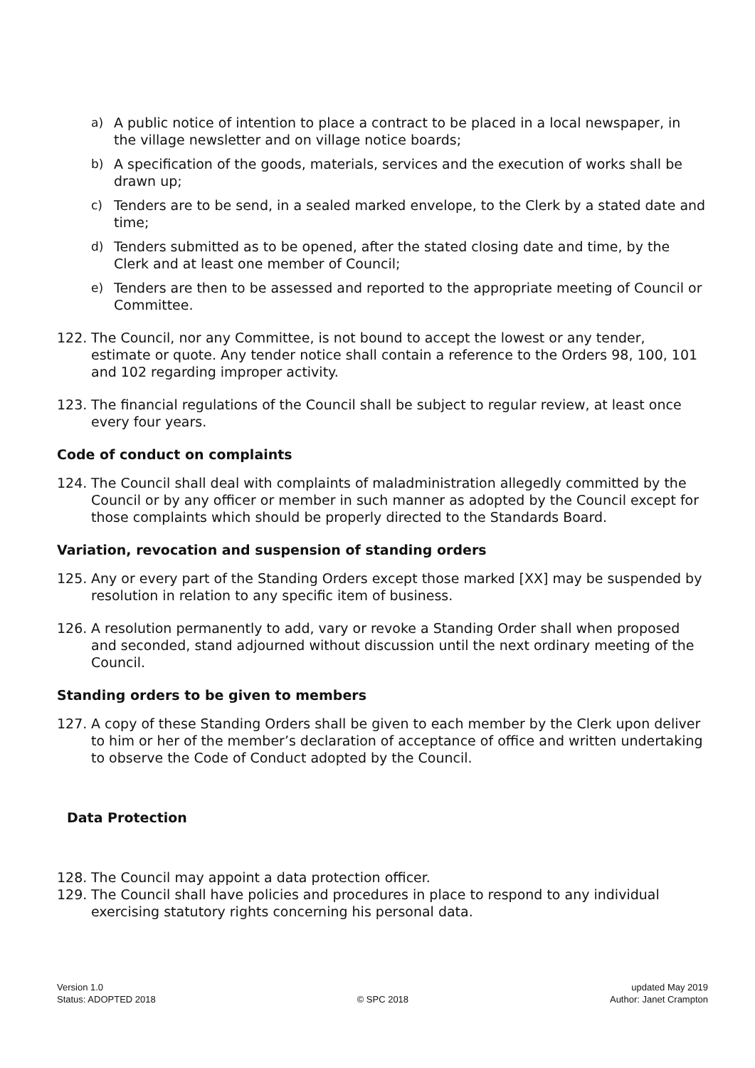a) A public notice of intention to place a contract to be placed in a local newspaper, in the village newsletter and on village notice boards;
b) A specification of the goods, materials, services and the execution of works shall be drawn up;
c) Tenders are to be send, in a sealed marked envelope, to the Clerk by a stated date and time;
d) Tenders submitted as to be opened, after the stated closing date and time, by the Clerk and at least one member of Council;
e) Tenders are then to be assessed and reported to the appropriate meeting of Council or Committee.
122. The Council, nor any Committee, is not bound to accept the lowest or any tender, estimate or quote. Any tender notice shall contain a reference to the Orders 98, 100, 101 and 102 regarding improper activity.
123. The financial regulations of the Council shall be subject to regular review, at least once every four years.
Code of conduct on complaints
124. The Council shall deal with complaints of maladministration allegedly committed by the Council or by any officer or member in such manner as adopted by the Council except for those complaints which should be properly directed to the Standards Board.
Variation, revocation and suspension of standing orders
125. Any or every part of the Standing Orders except those marked [XX] may be suspended by resolution in relation to any specific item of business.
126. A resolution permanently to add, vary or revoke a Standing Order shall when proposed and seconded, stand adjourned without discussion until the next ordinary meeting of the Council.
Standing orders to be given to members
127. A copy of these Standing Orders shall be given to each member by the Clerk upon deliver to him or her of the member’s declaration of acceptance of office and written undertaking to observe the Code of Conduct adopted by the Council.
Data Protection
128. The Council may appoint a data protection officer.
129. The Council shall have policies and procedures in place to respond to any individual exercising statutory rights concerning his personal data.
Version 1.0
Status: ADOPTED 2018
© SPC 2018 updated May 2019
Author: Janet Crampton